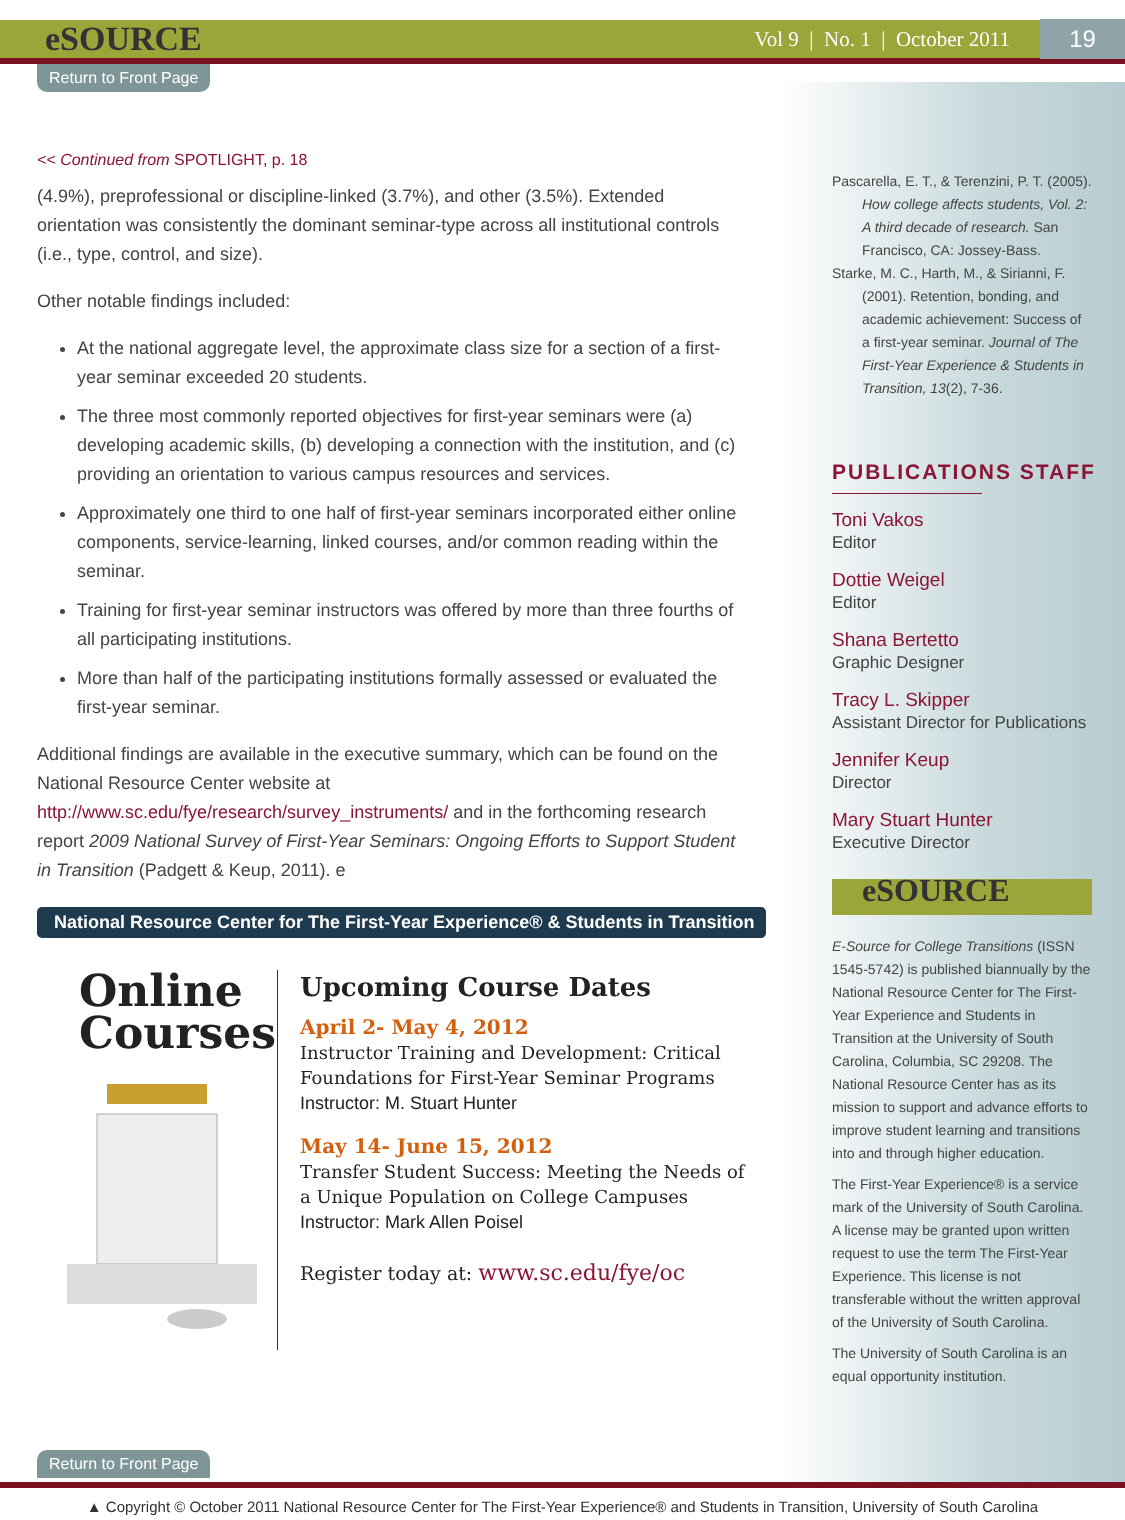eSOURCE Vol 9 | No. 1 | October 2011 19
Return to Front Page
<< Continued from SPOTLIGHT, p. 18
(4.9%), preprofessional or discipline-linked (3.7%), and other (3.5%). Extended orientation was consistently the dominant seminar-type across all institutional controls (i.e., type, control, and size).
Other notable findings included:
At the national aggregate level, the approximate class size for a section of a first-year seminar exceeded 20 students.
The three most commonly reported objectives for first-year seminars were (a) developing academic skills, (b) developing a connection with the institution, and (c) providing an orientation to various campus resources and services.
Approximately one third to one half of first-year seminars incorporated either online components, service-learning, linked courses, and/or common reading within the seminar.
Training for first-year seminar instructors was offered by more than three fourths of all participating institutions.
More than half of the participating institutions formally assessed or evaluated the first-year seminar.
Additional findings are available in the executive summary, which can be found on the National Resource Center website at http://www.sc.edu/fye/research/survey_instruments/ and in the forthcoming research report 2009 National Survey of First-Year Seminars: Ongoing Efforts to Support Student in Transition (Padgett & Keup, 2011). e
Pascarella, E. T., & Terenzini, P. T. (2005). How college affects students, Vol. 2: A third decade of research. San Francisco, CA: Jossey-Bass.
Starke, M. C., Harth, M., & Sirianni, F. (2001). Retention, bonding, and academic achievement: Success of a first-year seminar. Journal of The First-Year Experience & Students in Transition, 13(2), 7-36.
PUBLICATIONS STAFF
Toni Vakos
Editor
Dottie Weigel
Editor
Shana Bertetto
Graphic Designer
Tracy L. Skipper
Assistant Director for Publications
Jennifer Keup
Director
Mary Stuart Hunter
Executive Director
eSOURCE
E-Source for College Transitions (ISSN 1545-5742) is published biannually by the National Resource Center for The First-Year Experience and Students in Transition at the University of South Carolina, Columbia, SC 29208. The National Resource Center has as its mission to support and advance efforts to improve student learning and transitions into and through higher education.
The First-Year Experience® is a service mark of the University of South Carolina. A license may be granted upon written request to use the term The First-Year Experience. This license is not transferable without the written approval of the University of South Carolina.
The University of South Carolina is an equal opportunity institution.
National Resource Center for The First-Year Experience® & Students in Transition
Online
Courses
Upcoming Course Dates
April 2- May 4, 2012
Instructor Training and Development: Critical Foundations for First-Year Seminar Programs
Instructor: M. Stuart Hunter
May 14- June 15, 2012
Transfer Student Success: Meeting the Needs of a Unique Population on College Campuses
Instructor: Mark Allen Poisel
Register today at: www.sc.edu/fye/oc
Return to Front Page
▲ Copyright © October 2011 National Resource Center for The First-Year Experience® and Students in Transition, University of South Carolina